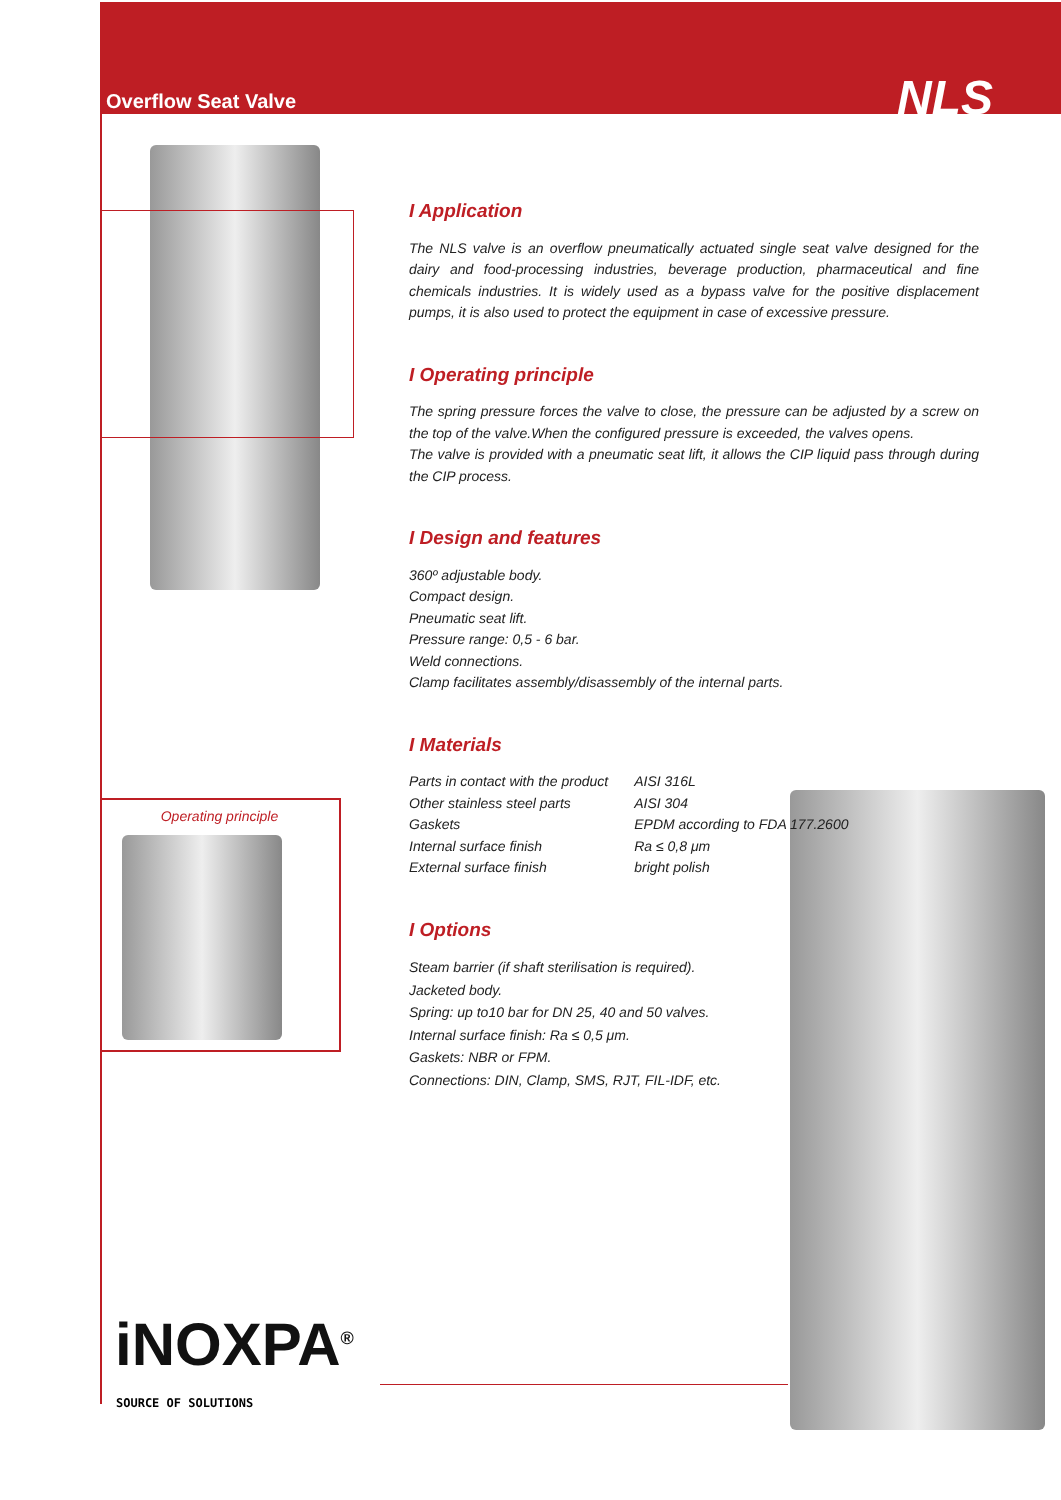Overflow Seat Valve NLS
Operating principle
I Application
The NLS valve is an overflow pneumatically actuated single seat valve designed for the dairy and food-processing industries, beverage production, pharmaceutical and fine chemicals industries. It is widely used as a bypass valve for the positive displacement pumps, it is also used to protect the equipment in case of excessive pressure.
I Operating principle
The spring pressure forces the valve to close, the pressure can be adjusted by a screw on the top of the valve.When the configured pressure is exceeded, the valves opens.
The valve is provided with a pneumatic seat lift, it allows the CIP liquid pass through during the CIP process.
I Design and features
360º adjustable body.
Compact design.
Pneumatic seat lift.
Pressure range: 0,5 - 6 bar.
Weld connections.
Clamp facilitates assembly/disassembly of the internal parts.
I Materials
| Parts in contact with the product | AISI 316L |
| Other stainless steel parts | AISI 304 |
| Gaskets | EPDM according to FDA 177.2600 |
| Internal surface finish | Ra ≤ 0,8 μm |
| External surface finish | bright polish |
I Options
Steam barrier (if shaft sterilisation is required).
Jacketed body.
Spring: up to10 bar for DN 25, 40 and 50 valves.
Internal surface finish: Ra ≤ 0,5 μm.
Gaskets: NBR or FPM.
Connections: DIN, Clamp, SMS, RJT, FIL-IDF, etc.
iNOXPA<sup>®</sup>
SOURCE OF SOLUTIONS